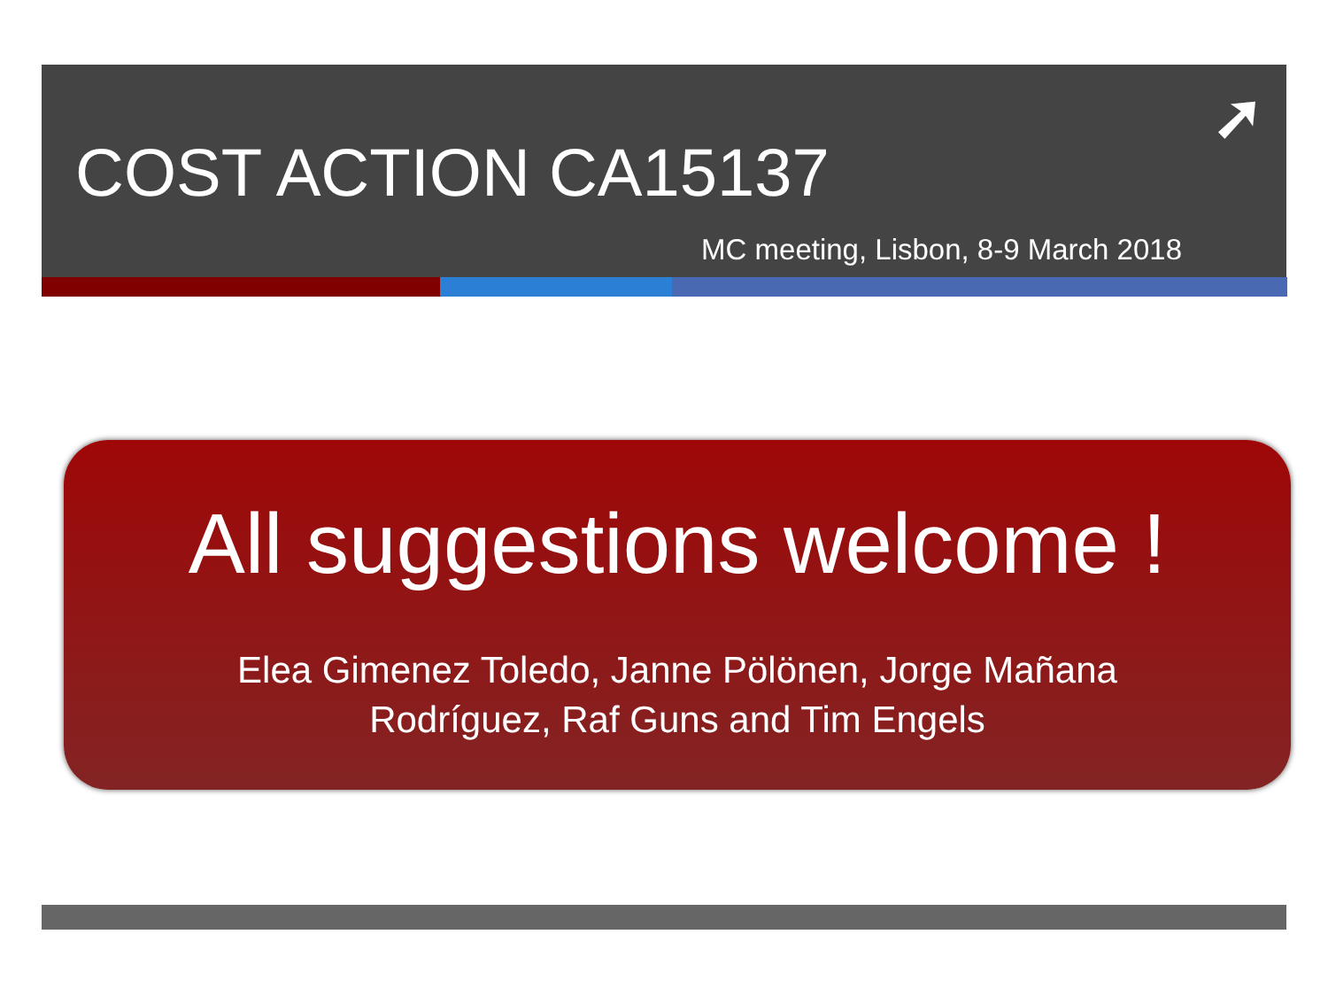COST ACTION CA15137
➚
MC meeting, Lisbon, 8-9 March 2018
All suggestions welcome !
Elea Gimenez Toledo, Janne Pölönen, Jorge Mañana
Rodríguez, Raf Guns and Tim Engels